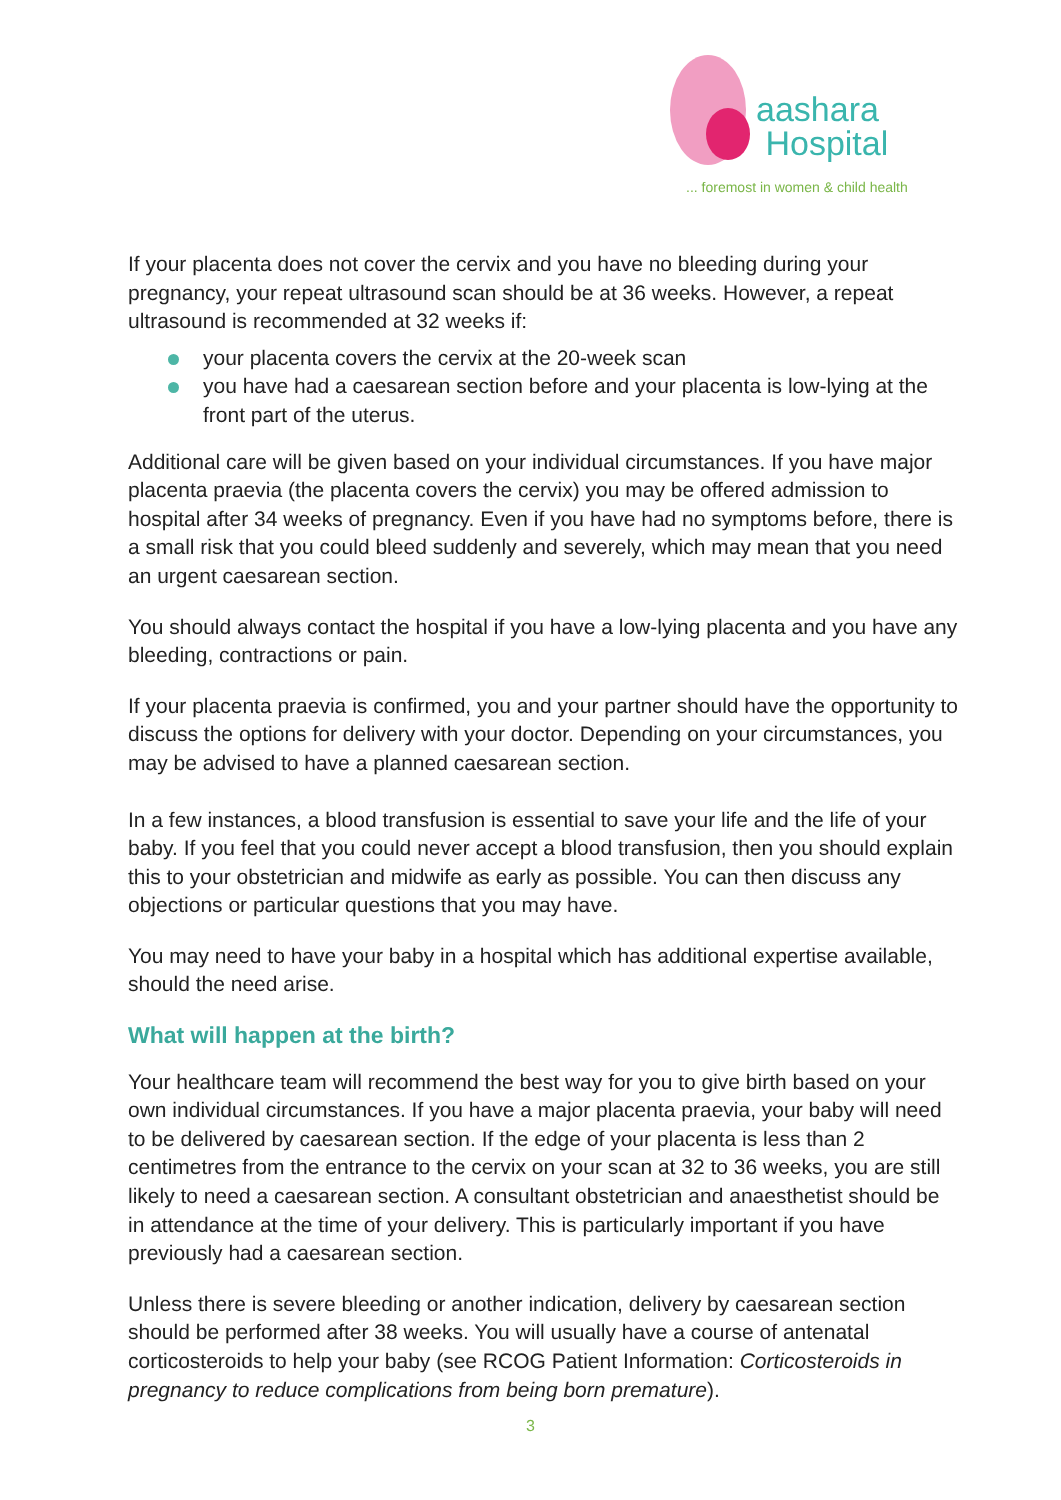aashara
Hospital
... foremost in women & child health
If your placenta does not cover the cervix and you have no bleeding during your pregnancy, your repeat ultrasound scan should be at 36 weeks. However, a repeat ultrasound is recommended at 32 weeks if:
your placenta covers the cervix at the 20-week scan
you have had a caesarean section before and your placenta is low-lying at the front part of the uterus.
Additional care will be given based on your individual circumstances. If you have major placenta praevia (the placenta covers the cervix) you may be offered admission to hospital after 34 weeks of pregnancy. Even if you have had no symptoms before, there is a small risk that you could bleed suddenly and severely, which may mean that you need an urgent caesarean section.
You should always contact the hospital if you have a low-lying placenta and you have any bleeding, contractions or pain.
If your placenta praevia is confirmed, you and your partner should have the opportunity to discuss the options for delivery with your doctor. Depending on your circumstances, you may be advised to have a planned caesarean section.
In a few instances, a blood transfusion is essential to save your life and the life of your baby. If you feel that you could never accept a blood transfusion, then you should explain this to your obstetrician and midwife as early as possible. You can then discuss any objections or particular questions that you may have.
You may need to have your baby in a hospital which has additional expertise available, should the need arise.
What will happen at the birth?
Your healthcare team will recommend the best way for you to give birth based on your own individual circumstances. If you have a major placenta praevia, your baby will need to be delivered by caesarean section. If the edge of your placenta is less than 2 centimetres from the entrance to the cervix on your scan at 32 to 36 weeks, you are still likely to need a caesarean section. A consultant obstetrician and anaesthetist should be in attendance at the time of your delivery. This is particularly important if you have previously had a caesarean section.
Unless there is severe bleeding or another indication, delivery by caesarean section should be performed after 38 weeks. You will usually have a course of antenatal corticosteroids to help your baby (see RCOG Patient Information: Corticosteroids in pregnancy to reduce complications from being born premature).
3